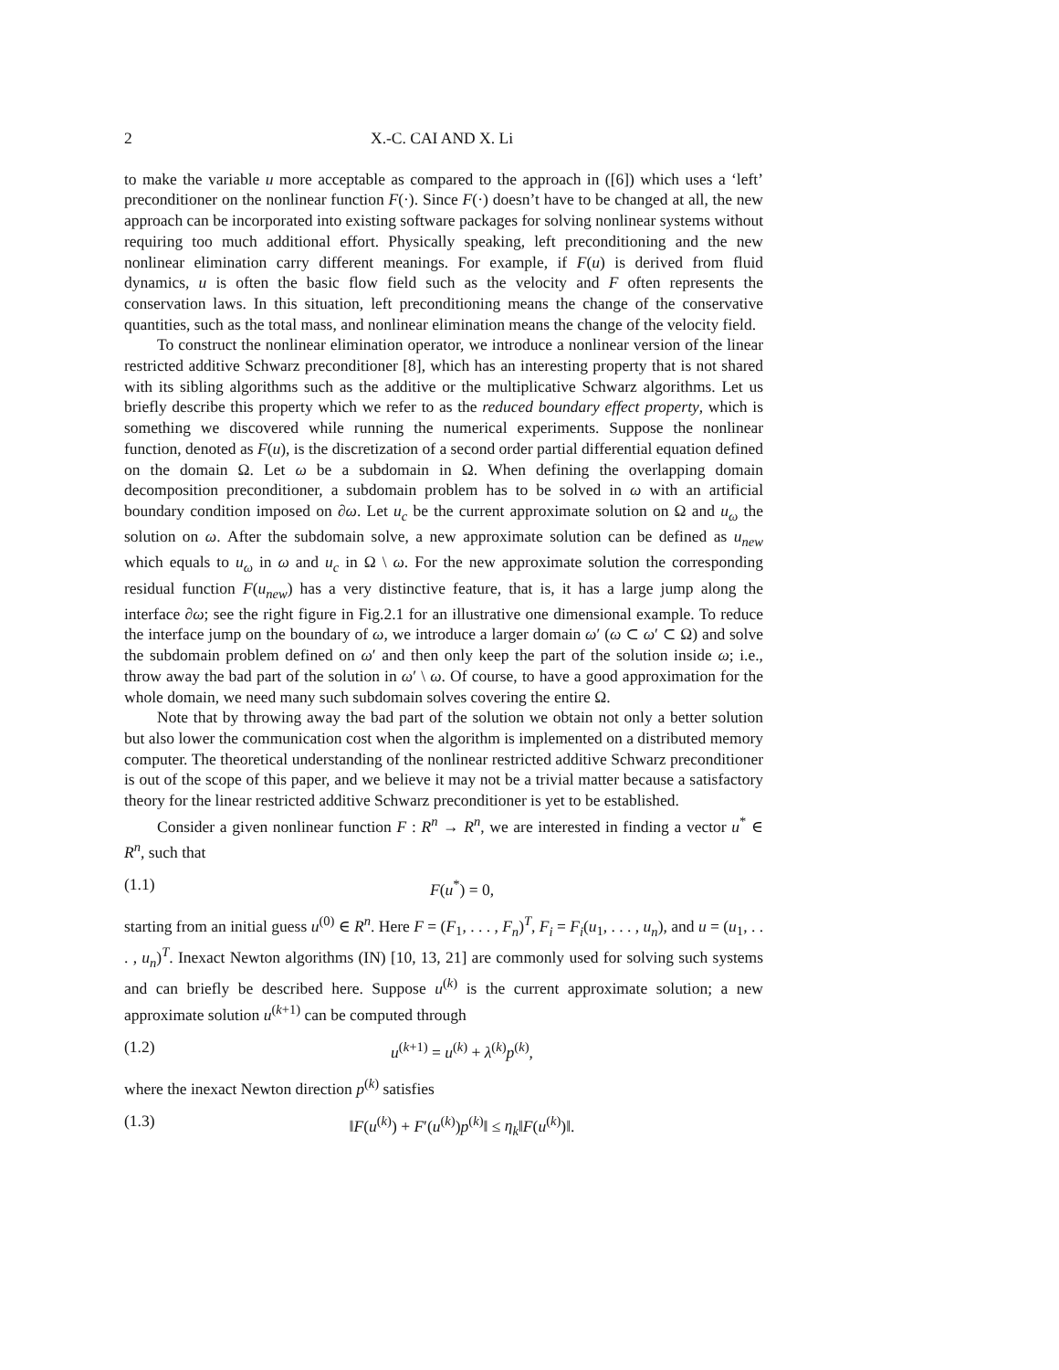2 X.-C. CAI AND X. Li
to make the variable u more acceptable as compared to the approach in ([6]) which uses a ‘left’ preconditioner on the nonlinear function F(·). Since F(·) doesn’t have to be changed at all, the new approach can be incorporated into existing software packages for solving nonlinear systems without requiring too much additional effort. Physically speaking, left preconditioning and the new nonlinear elimination carry different meanings. For example, if F(u) is derived from fluid dynamics, u is often the basic flow field such as the velocity and F often represents the conservation laws. In this situation, left preconditioning means the change of the conservative quantities, such as the total mass, and nonlinear elimination means the change of the velocity field.
To construct the nonlinear elimination operator, we introduce a nonlinear version of the linear restricted additive Schwarz preconditioner [8], which has an interesting property that is not shared with its sibling algorithms such as the additive or the multiplicative Schwarz algorithms. Let us briefly describe this property which we refer to as the reduced boundary effect property, which is something we discovered while running the numerical experiments. Suppose the nonlinear function, denoted as F(u), is the discretization of a second order partial differential equation defined on the domain Ω. Let ω be a subdomain in Ω. When defining the overlapping domain decomposition preconditioner, a subdomain problem has to be solved in ω with an artificial boundary condition imposed on ∂ω. Let u<sub>c</sub> be the current approximate solution on Ω and u<sub>ω</sub> the solution on ω. After the subdomain solve, a new approximate solution can be defined as u<sub>new</sub> which equals to u<sub>ω</sub> in ω and u<sub>c</sub> in Ω \ ω. For the new approximate solution the corresponding residual function F(u<sub>new</sub>) has a very distinctive feature, that is, it has a large jump along the interface ∂ω; see the right figure in Fig.2.1 for an illustrative one dimensional example. To reduce the interface jump on the boundary of ω, we introduce a larger domain ω′ (ω ⊂ ω′ ⊂ Ω) and solve the subdomain problem defined on ω′ and then only keep the part of the solution inside ω; i.e., throw away the bad part of the solution in ω′ \ ω. Of course, to have a good approximation for the whole domain, we need many such subdomain solves covering the entire Ω.
Note that by throwing away the bad part of the solution we obtain not only a better solution but also lower the communication cost when the algorithm is implemented on a distributed memory computer. The theoretical understanding of the nonlinear restricted additive Schwarz preconditioner is out of the scope of this paper, and we believe it may not be a trivial matter because a satisfactory theory for the linear restricted additive Schwarz preconditioner is yet to be established.
Consider a given nonlinear function F : R<sup>n</sup> → R<sup>n</sup>, we are interested in finding a vector u<sup>*</sup> ∈ R<sup>n</sup>, such that
(1.1) F(u<sup>*</sup>) = 0,
starting from an initial guess u<sup>(0)</sup> ∈ R<sup>n</sup>. Here F = (F<sub>1</sub>, . . . , F<sub>n</sub>)<sup>T</sup>, F<sub>i</sub> = F<sub>i</sub>(u<sub>1</sub>, . . . , u<sub>n</sub>), and u = (u<sub>1</sub>, . . . , u<sub>n</sub>)<sup>T</sup>. Inexact Newton algorithms (IN) [10, 13, 21] are commonly used for solving such systems and can briefly be described here. Suppose u<sup>(k)</sup> is the current approximate solution; a new approximate solution u<sup>(k+1)</sup> can be computed through
(1.2) u<sup>(k+1)</sup> = u<sup>(k)</sup> + λ<sup>(k)</sup>p<sup>(k)</sup>,
where the inexact Newton direction p<sup>(k)</sup> satisfies
(1.3) ‖F(u<sup>(k)</sup>) + F′(u<sup>(k)</sup>)p<sup>(k)</sup>‖ ≤ η<sub>k</sub>‖F(u<sup>(k)</sup>)‖.